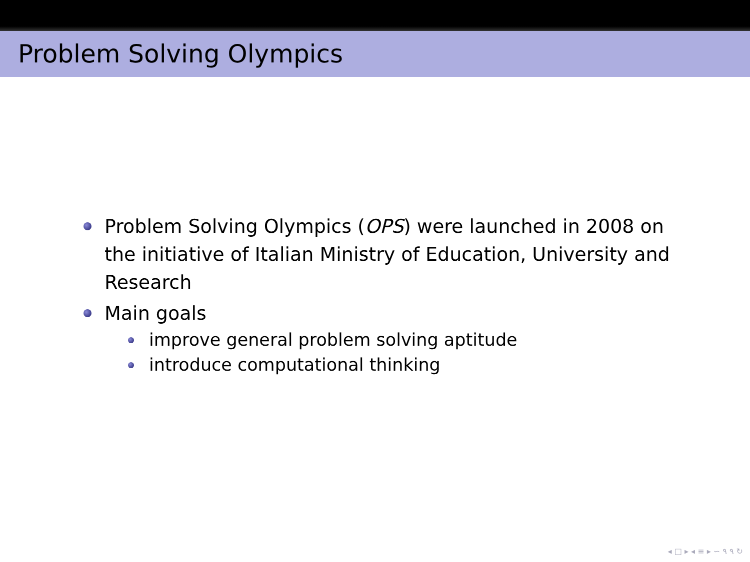Problem Solving Olympics
Problem Solving Olympics (OPS) were launched in 2008 on the initiative of Italian Ministry of Education, University and Research
Main goals
improve general problem solving aptitude
introduce computational thinking
◂ □ ▸ ◂ ≡ ▸ ∽ ۹ ۹ ↻